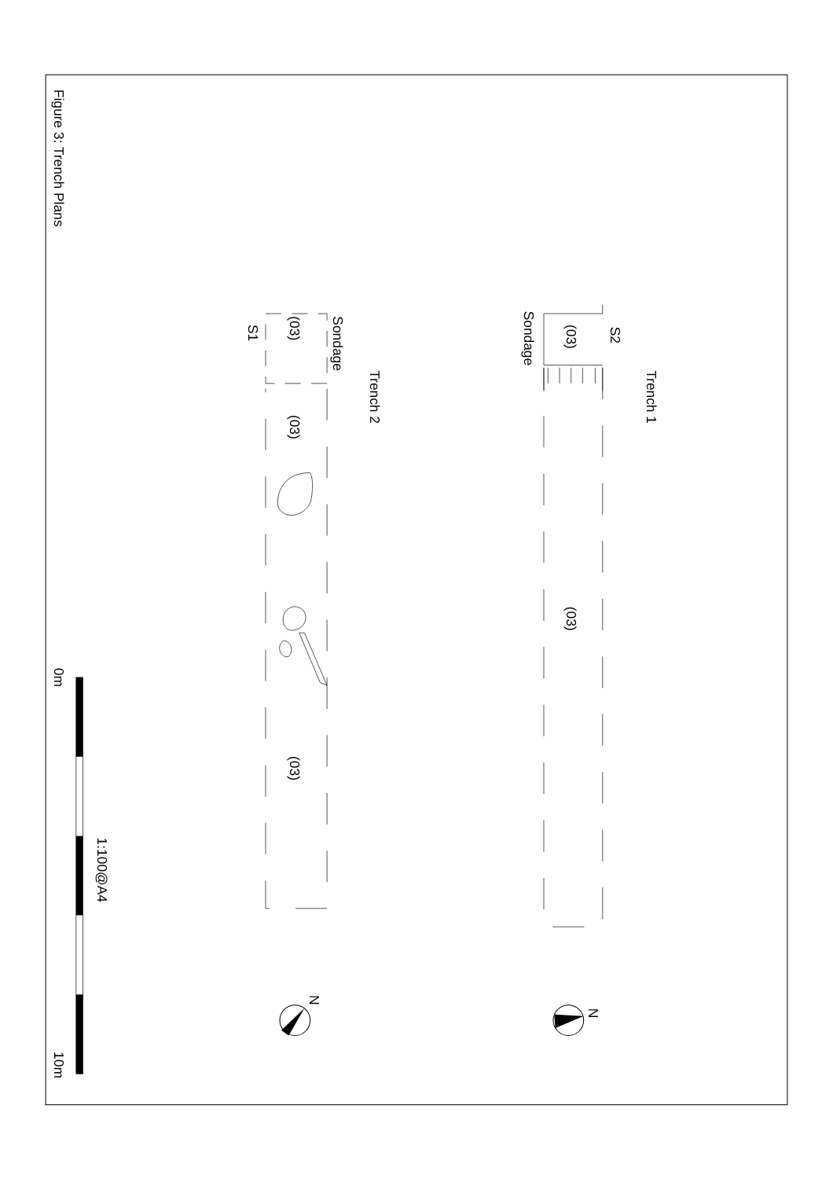Figure 3: Trench Plans
Trench 1
S2
Sondage
(03)
(03)
Trench 2
Sondage
S1
(03)
(03)
(03)
0m
1:100@A4
10m
N
N